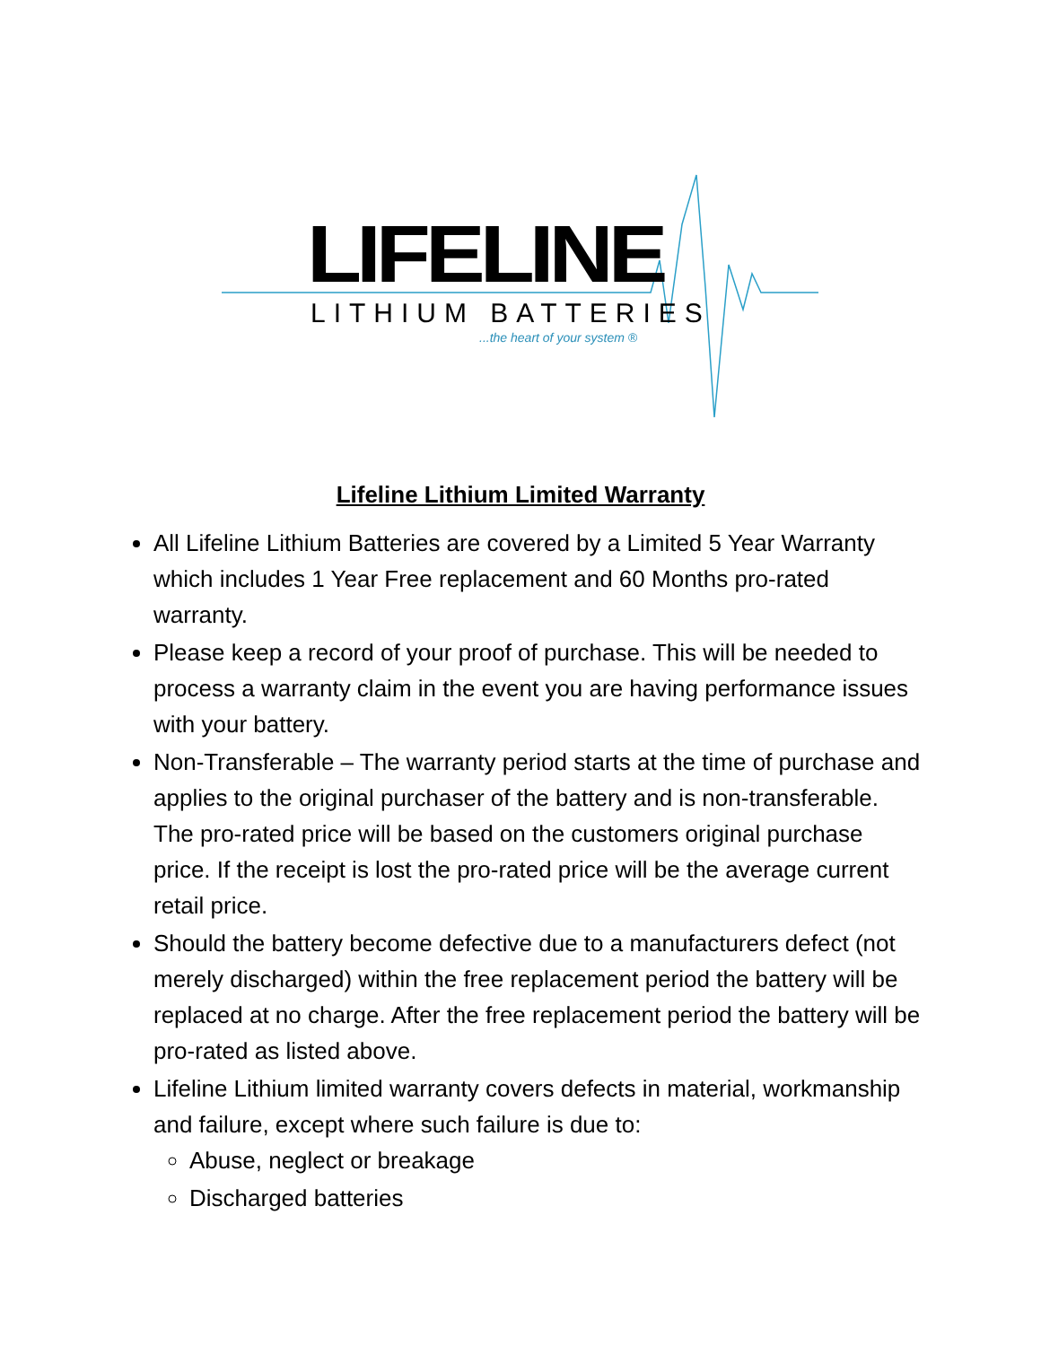LIFELINE LITHIUM BATTERIES
...the heart of your system ®
Lifeline Lithium Limited Warranty
All Lifeline Lithium Batteries are covered by a Limited 5 Year Warranty which includes 1 Year Free replacement and 60 Months pro-rated warranty.
Please keep a record of your proof of purchase. This will be needed to process a warranty claim in the event you are having performance issues with your battery.
Non-Transferable – The warranty period starts at the time of purchase and applies to the original purchaser of the battery and is non-transferable. The pro-rated price will be based on the customers original purchase price. If the receipt is lost the pro-rated price will be the average current retail price.
Should the battery become defective due to a manufacturers defect (not merely discharged) within the free replacement period the battery will be replaced at no charge. After the free replacement period the battery will be pro-rated as listed above.
Lifeline Lithium limited warranty covers defects in material, workmanship and failure, except where such failure is due to:
Abuse, neglect or breakage
Discharged batteries